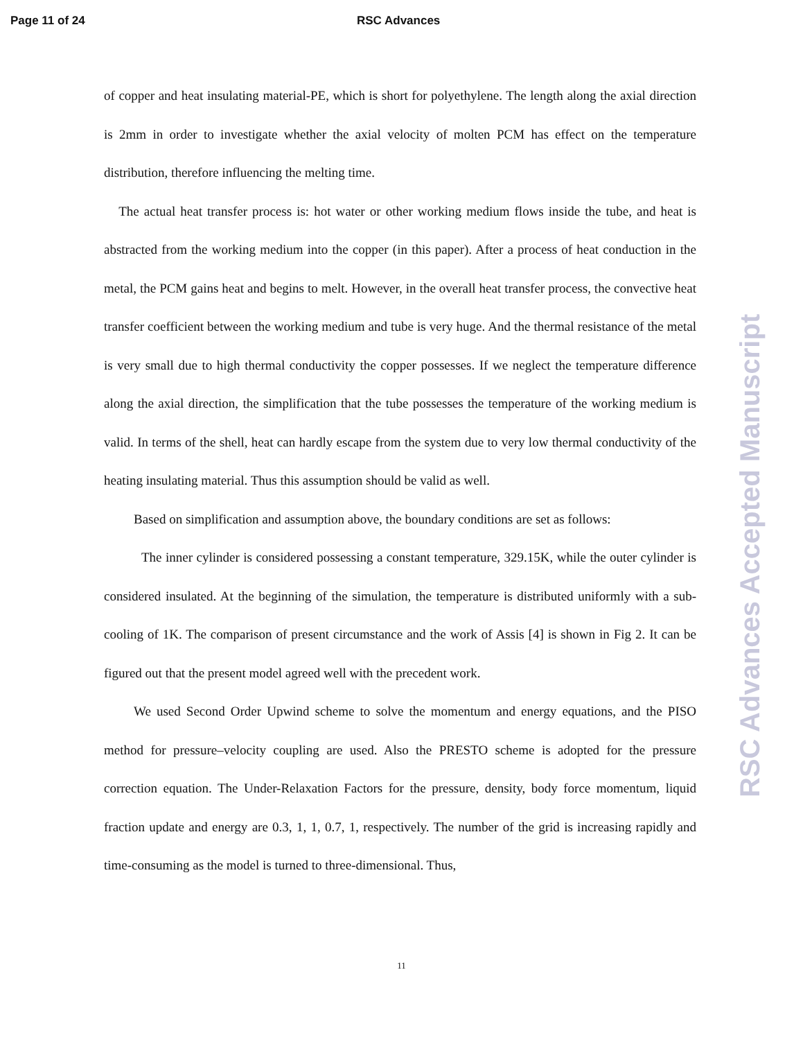Page 11 of 24 RSC Advances
of copper and heat insulating material-PE, which is short for polyethylene. The length along the axial direction is 2mm in order to investigate whether the axial velocity of molten PCM has effect on the temperature distribution, therefore influencing the melting time.
The actual heat transfer process is: hot water or other working medium flows inside the tube, and heat is abstracted from the working medium into the copper (in this paper). After a process of heat conduction in the metal, the PCM gains heat and begins to melt. However, in the overall heat transfer process, the convective heat transfer coefficient between the working medium and tube is very huge. And the thermal resistance of the metal is very small due to high thermal conductivity the copper possesses. If we neglect the temperature difference along the axial direction, the simplification that the tube possesses the temperature of the working medium is valid. In terms of the shell, heat can hardly escape from the system due to very low thermal conductivity of the heating insulating material. Thus this assumption should be valid as well.
Based on simplification and assumption above, the boundary conditions are set as follows:
The inner cylinder is considered possessing a constant temperature, 329.15K, while the outer cylinder is considered insulated. At the beginning of the simulation, the temperature is distributed uniformly with a sub-cooling of 1K. The comparison of present circumstance and the work of Assis [4] is shown in Fig 2. It can be figured out that the present model agreed well with the precedent work.
We used Second Order Upwind scheme to solve the momentum and energy equations, and the PISO method for pressure–velocity coupling are used. Also the PRESTO scheme is adopted for the pressure correction equation. The Under-Relaxation Factors for the pressure, density, body force momentum, liquid fraction update and energy are 0.3, 1, 1, 0.7, 1, respectively. The number of the grid is increasing rapidly and time-consuming as the model is turned to three-dimensional. Thus,
11
RSC Advances Accepted Manuscript